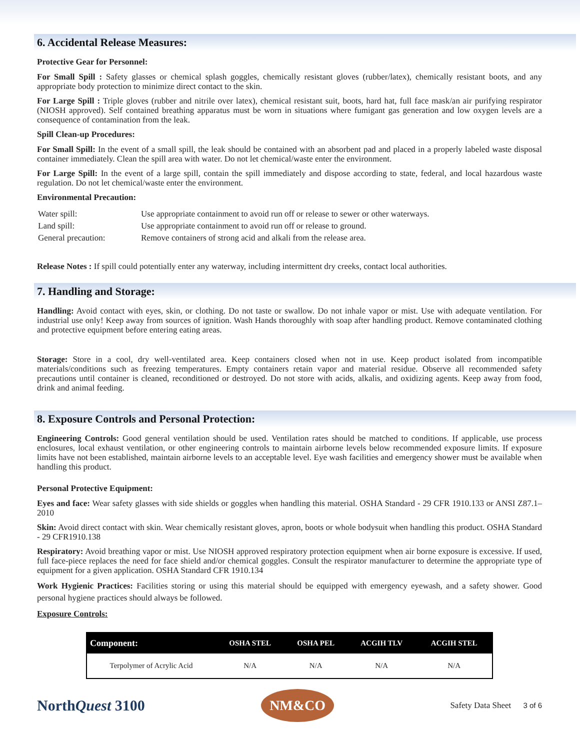6. Accidental Release Measures:
Protective Gear for Personnel:
For Small Spill : Safety glasses or chemical splash goggles, chemically resistant gloves (rubber/latex), chemically resistant boots, and any appropriate body protection to minimize direct contact to the skin.
For Large Spill : Triple gloves (rubber and nitrile over latex), chemical resistant suit, boots, hard hat, full face mask/an air purifying respirator (NIOSH approved). Self contained breathing apparatus must be worn in situations where fumigant gas generation and low oxygen levels are a consequence of contamination from the leak.
Spill Clean-up Procedures:
For Small Spill: In the event of a small spill, the leak should be contained with an absorbent pad and placed in a properly labeled waste disposal container immediately. Clean the spill area with water. Do not let chemical/waste enter the environment.
For Large Spill: In the event of a large spill, contain the spill immediately and dispose according to state, federal, and local hazardous waste regulation. Do not let chemical/waste enter the environment.
Environmental Precaution:
| Water spill: | Use appropriate containment to avoid run off or release to sewer or other waterways. |
| Land spill: | Use appropriate containment to avoid run off or release to ground. |
| General precaution: | Remove containers of strong acid and alkali from the release area. |
Release Notes : If spill could potentially enter any waterway, including intermittent dry creeks, contact local authorities.
7. Handling and Storage:
Handling: Avoid contact with eyes, skin, or clothing. Do not taste or swallow. Do not inhale vapor or mist. Use with adequate ventilation. For industrial use only! Keep away from sources of ignition. Wash Hands thoroughly with soap after handling product. Remove contaminated clothing and protective equipment before entering eating areas.
Storage: Store in a cool, dry well-ventilated area. Keep containers closed when not in use. Keep product isolated from incompatible materials/conditions such as freezing temperatures. Empty containers retain vapor and material residue. Observe all recommended safety precautions until container is cleaned, reconditioned or destroyed. Do not store with acids, alkalis, and oxidizing agents. Keep away from food, drink and animal feeding.
8. Exposure Controls and Personal Protection:
Engineering Controls: Good general ventilation should be used. Ventilation rates should be matched to conditions. If applicable, use process enclosures, local exhaust ventilation, or other engineering controls to maintain airborne levels below recommended exposure limits. If exposure limits have not been established, maintain airborne levels to an acceptable level. Eye wash facilities and emergency shower must be available when handling this product.
Personal Protective Equipment:
Eyes and face: Wear safety glasses with side shields or goggles when handling this material. OSHA Standard - 29 CFR 1910.133 or ANSI Z87.1– 2010
Skin: Avoid direct contact with skin. Wear chemically resistant gloves, apron, boots or whole bodysuit when handling this product. OSHA Standard - 29 CFR1910.138
Respiratory: Avoid breathing vapor or mist. Use NIOSH approved respiratory protection equipment when air borne exposure is excessive. If used, full face-piece replaces the need for face shield and/or chemical goggles. Consult the respirator manufacturer to determine the appropriate type of equipment for a given application. OSHA Standard CFR 1910.134
Work Hygienic Practices: Facilities storing or using this material should be equipped with emergency eyewash, and a safety shower. Good personal hygiene practices should always be followed.
Exposure Controls:
| Component: | OSHA STEL | OSHA PEL | ACGIH TLV | ACGIH STEL |
| --- | --- | --- | --- | --- |
| Terpolymer of Acrylic Acid | N/A | N/A | N/A | N/A |
NorthQuest 3100
NM&CO
Safety Data Sheet 3 of 6